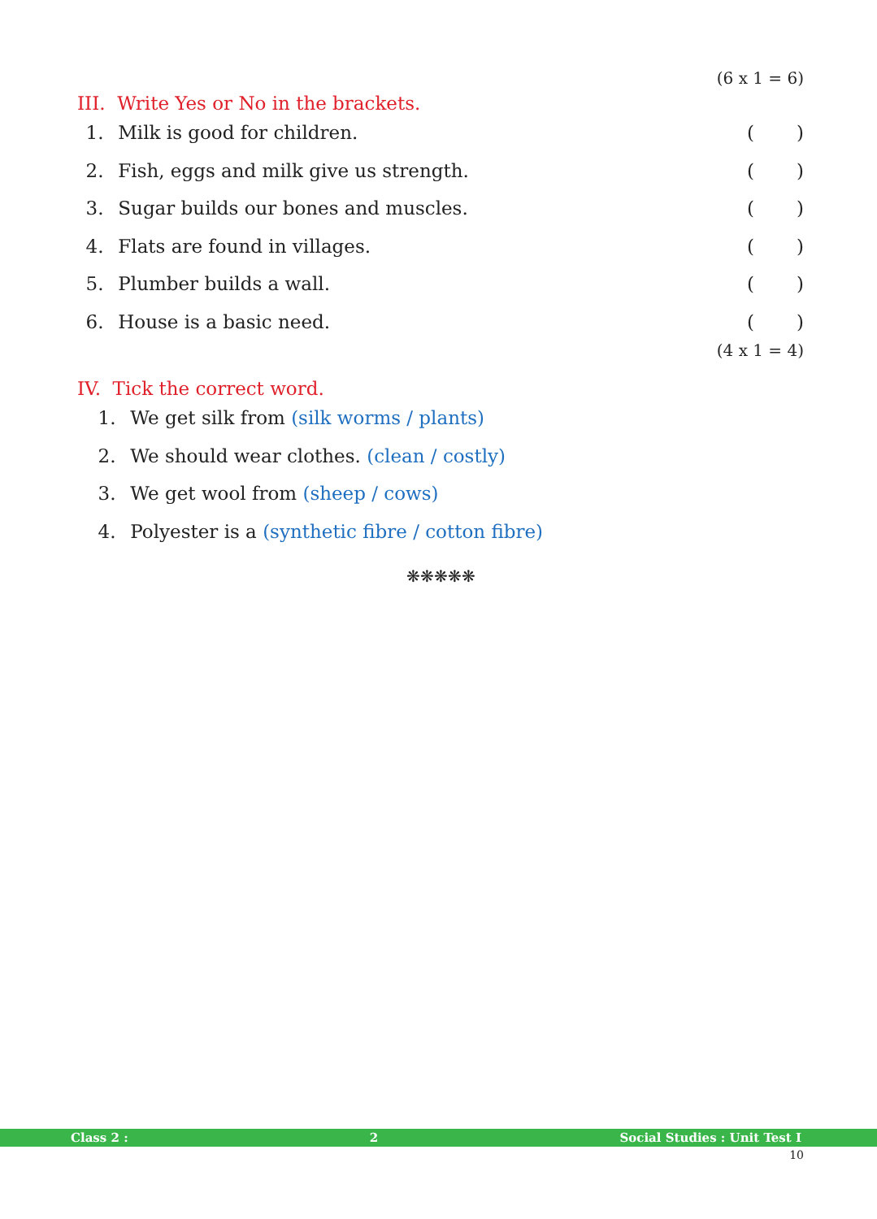(6 x 1 = 6)
III. Write Yes or No in the brackets.
1. Milk is good for children. ()
2. Fish, eggs and milk give us strength.
()
3. Sugar builds our bones and muscles.
()
4. Flats are found in villages.
()
5. Plumber builds a wall. ()
6. House is a basic need. ()
(4 x 1 = 4)
IV. Tick the correct word.
1. We get silk from (silk worms / plants)
2. We should wear clothes. (clean / costly)
3. We get wool from (sheep / cows)
4. Polyester is a (synthetic fibre / cotton fibre)
❋❋❋❋❋
Class 2 : 2 Social Studies : Unit Test I
10